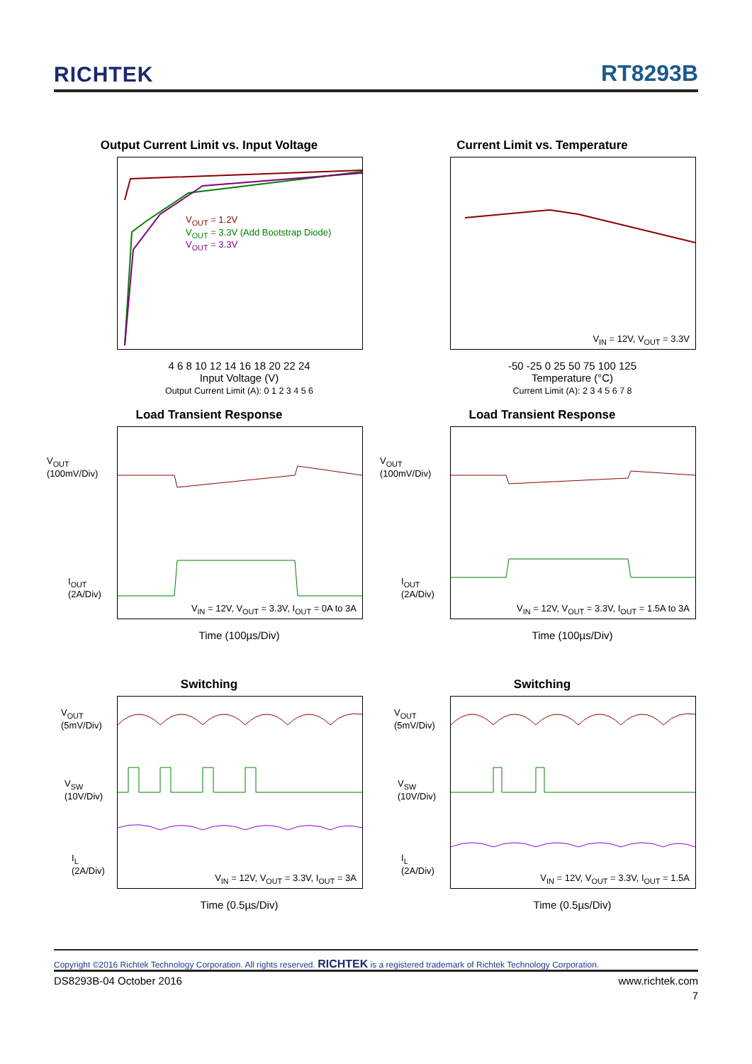RICHTEK RT8293B
Output Current Limit vs. Input Voltage
V<sub>OUT</sub> = 1.2V
V<sub>OUT</sub> = 3.3V (Add Bootstrap Diode)
V<sub>OUT</sub> = 3.3V
4 6 8 10 12 14 16 18 20 22 24
Input Voltage (V)
Output Current Limit (A): 0 1 2 3 4 5 6
Current Limit vs. Temperature
V<sub>IN</sub> = 12V, V<sub>OUT</sub> = 3.3V
-50 -25 0 25 50 75 100 125
Temperature (°C)
Current Limit (A): 2 3 4 5 6 7 8
Load Transient Response
V<sub>OUT</sub>
(100mV/Div)
I<sub>OUT</sub>
(2A/Div)
V<sub>IN</sub> = 12V, V<sub>OUT</sub> = 3.3V, I<sub>OUT</sub> = 0A to 3A
Time (100µs/Div)
Load Transient Response
V<sub>OUT</sub>
(100mV/Div)
I<sub>OUT</sub>
(2A/Div)
V<sub>IN</sub> = 12V, V<sub>OUT</sub> = 3.3V, I<sub>OUT</sub> = 1.5A to 3A
Time (100µs/Div)
Switching
V<sub>OUT</sub>
(5mV/Div)
V<sub>SW</sub>
(10V/Div)
I<sub>L</sub>
(2A/Div)
V<sub>IN</sub> = 12V, V<sub>OUT</sub> = 3.3V, I<sub>OUT</sub> = 3A
Time (0.5µs/Div)
Switching
V<sub>OUT</sub>
(5mV/Div)
V<sub>SW</sub>
(10V/Div)
I<sub>L</sub>
(2A/Div)
V<sub>IN</sub> = 12V, V<sub>OUT</sub> = 3.3V, I<sub>OUT</sub> = 1.5A
Time (0.5µs/Div)
Copyright ©2016 Richtek Technology Corporation. All rights reserved. RICHTEK is a registered trademark of Richtek Technology Corporation.
DS8293B-04 October 2016 www.richtek.com
7